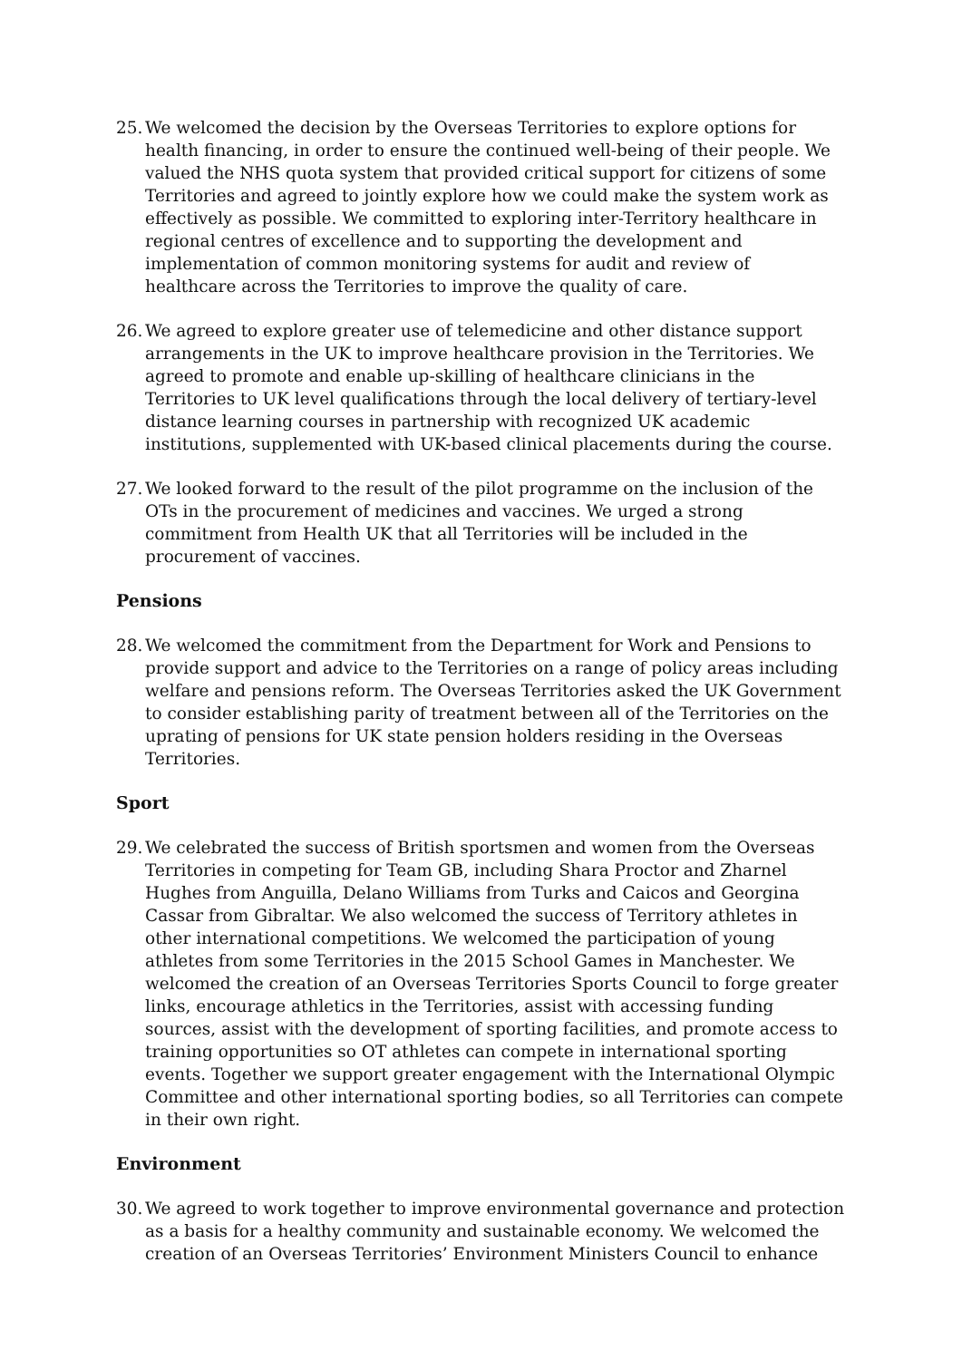25.
We welcomed the decision by the Overseas Territories to explore options for health financing, in order to ensure the continued well-being of their people. We valued the NHS quota system that provided critical support for citizens of some Territories and agreed to jointly explore how we could make the system work as effectively as possible. We committed to exploring inter-Territory healthcare in regional centres of excellence and to supporting the development and implementation of common monitoring systems for audit and review of healthcare across the Territories to improve the quality of care.
26.
We agreed to explore greater use of telemedicine and other distance support arrangements in the UK to improve healthcare provision in the Territories. We agreed to promote and enable up-skilling of healthcare clinicians in the Territories to UK level qualifications through the local delivery of tertiary-level distance learning courses in partnership with recognized UK academic institutions, supplemented with UK-based clinical placements during the course.
27.
We looked forward to the result of the pilot programme on the inclusion of the OTs in the procurement of medicines and vaccines. We urged a strong commitment from Health UK that all Territories will be included in the procurement of vaccines.
Pensions
28.
We welcomed the commitment from the Department for Work and Pensions to provide support and advice to the Territories on a range of policy areas including welfare and pensions reform. The Overseas Territories asked the UK Government to consider establishing parity of treatment between all of the Territories on the uprating of pensions for UK state pension holders residing in the Overseas Territories.
Sport
29.
We celebrated the success of British sportsmen and women from the Overseas Territories in competing for Team GB, including Shara Proctor and Zharnel Hughes from Anguilla, Delano Williams from Turks and Caicos and Georgina Cassar from Gibraltar. We also welcomed the success of Territory athletes in other international competitions. We welcomed the participation of young athletes from some Territories in the 2015 School Games in Manchester. We welcomed the creation of an Overseas Territories Sports Council to forge greater links, encourage athletics in the Territories, assist with accessing funding sources, assist with the development of sporting facilities, and promote access to training opportunities so OT athletes can compete in international sporting events. Together we support greater engagement with the International Olympic Committee and other international sporting bodies, so all Territories can compete in their own right.
Environment
30.
We agreed to work together to improve environmental governance and protection as a basis for a healthy community and sustainable economy. We welcomed the creation of an Overseas Territories’ Environment Ministers Council to enhance